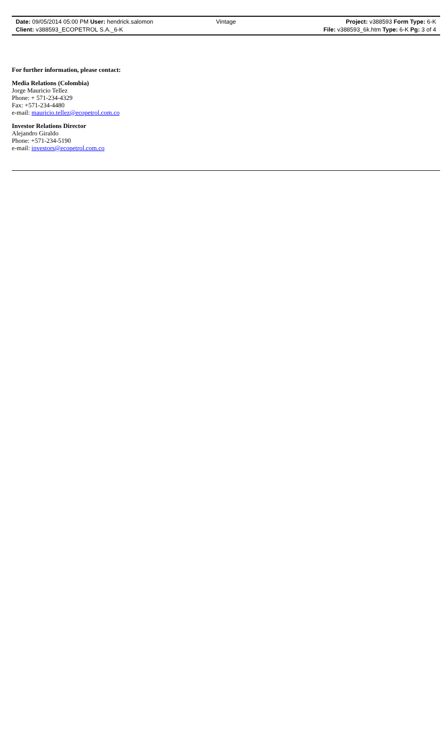Date: 09/05/2014 05:00 PM User: hendrick.salomon Vintage Project: v388593 Form Type: 6-K
Client: v388593_ECOPETROL S.A._6-K File: v388593_6k.htm Type: 6-K Pg: 3 of 4
For further information, please contact:
Media Relations (Colombia)
Jorge Mauricio Tellez
Phone: + 571-234-4329
Fax: +571-234-4480
e-mail: mauricio.tellez@ecopetrol.com.co
Investor Relations Director
Alejandro Giraldo
Phone: +571-234-5190
e-mail: investors@ecopetrol.com.co